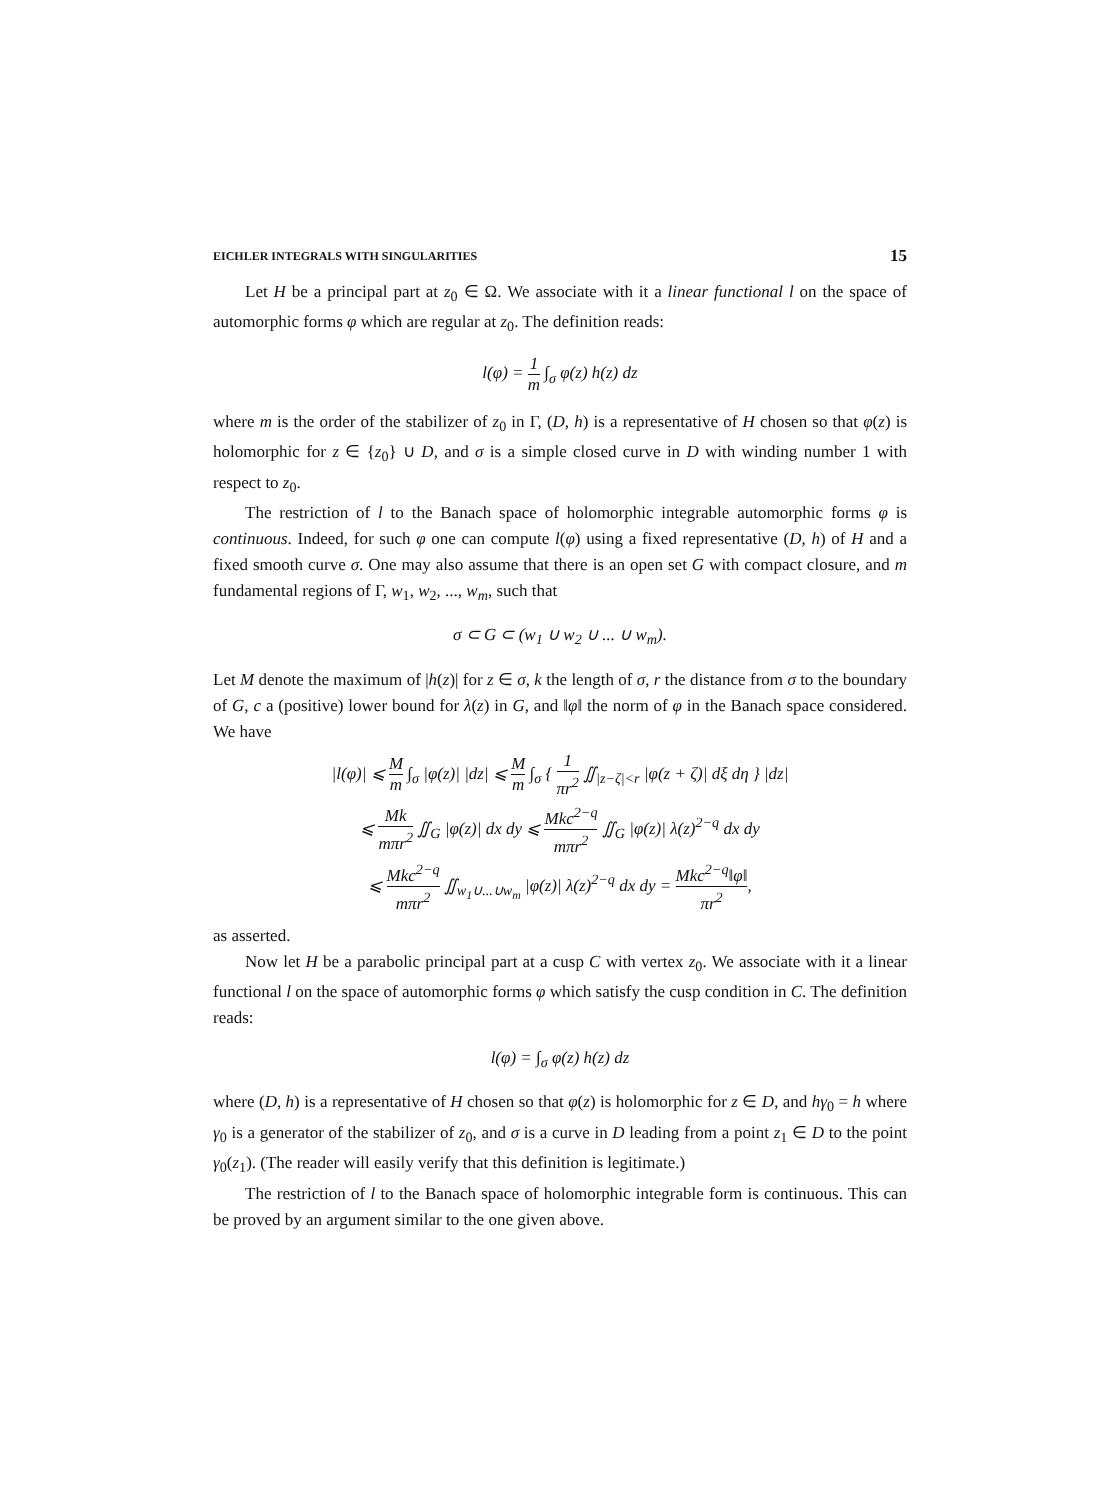EICHLER INTEGRALS WITH SINGULARITIES 15
Let H be a principal part at z<sub>0</sub> ∈ Ω. We associate with it a linear functional l on the space of automorphic forms φ which are regular at z<sub>0</sub>. The definition reads:
l(φ) = 1 m ∫<sub>σ</sub> φ(z) h(z) dz
where m is the order of the stabilizer of z<sub>0</sub> in Γ, (D, h) is a representative of H chosen so that φ(z) is holomorphic for z ∈ {z<sub>0</sub>} ∪ D, and σ is a simple closed curve in D with winding number 1 with respect to z<sub>0</sub>.
The restriction of l to the Banach space of holomorphic integrable automorphic forms φ is continuous. Indeed, for such φ one can compute l(φ) using a fixed representative (D, h) of H and a fixed smooth curve σ. One may also assume that there is an open set G with compact closure, and m fundamental regions of Γ, w<sub>1</sub>, w<sub>2</sub>, ..., w<sub>m</sub>, such that
σ ⊂ G ⊂ (w<sub>1</sub> ∪ w<sub>2</sub> ∪ ... ∪ w<sub>m</sub>).
Let M denote the maximum of |h(z)| for z ∈ σ, k the length of σ, r the distance from σ to the boundary of G, c a (positive) lower bound for λ(z) in G, and ‖φ‖ the norm of φ in the Banach space considered. We have
|l(φ)| ⩽ M m ∫<sub>σ</sub> |φ(z)| |dz| ⩽ M m ∫<sub>σ</sub> { 1 πr<sup>2</sup> ∬<sub>|z−ζ|<r</sub> |φ(z + ζ)| dξ dη } |dz|
⩽ Mk mπr<sup>2</sup> ∬<sub>G</sub> |φ(z)| dx dy ⩽ Mkc<sup>2−q</sup> mπr<sup>2</sup> ∬<sub>G</sub> |φ(z)| λ(z)<sup>2−q</sup> dx dy
⩽ Mkc<sup>2−q</sup> mπr<sup>2</sup> ∬<sub>w<sub>1</sub>∪...∪w<sub>m</sub></sub> |φ(z)| λ(z)<sup>2−q</sup> dx dy = Mkc<sup>2−q</sup>‖φ‖ πr<sup>2</sup>,
as asserted.
Now let H be a parabolic principal part at a cusp C with vertex z<sub>0</sub>. We associate with it a linear functional l on the space of automorphic forms φ which satisfy the cusp condition in C. The definition reads:
l(φ) = ∫<sub>σ</sub> φ(z) h(z) dz
where (D, h) is a representative of H chosen so that φ(z) is holomorphic for z ∈ D, and hγ<sub>0</sub> = h where γ<sub>0</sub> is a generator of the stabilizer of z<sub>0</sub>, and σ is a curve in D leading from a point z<sub>1</sub> ∈ D to the point γ<sub>0</sub>(z<sub>1</sub>). (The reader will easily verify that this definition is legitimate.)
The restriction of l to the Banach space of holomorphic integrable form is continuous. This can be proved by an argument similar to the one given above.